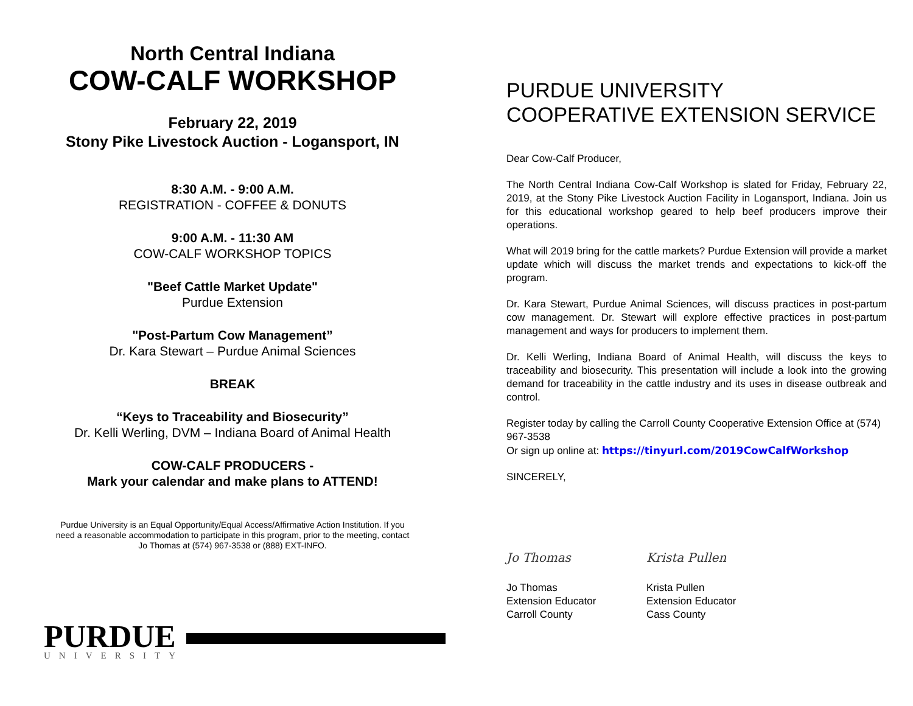North Central Indiana
COW-CALF WORKSHOP
February 22, 2019
Stony Pike Livestock Auction - Logansport, IN
8:30 A.M. - 9:00 A.M.
REGISTRATION - COFFEE & DONUTS
9:00 A.M. - 11:30 AM
COW-CALF WORKSHOP TOPICS
"Beef Cattle Market Update"
Purdue Extension
"Post-Partum Cow Management”
Dr. Kara Stewart – Purdue Animal Sciences
BREAK
“Keys to Traceability and Biosecurity”
Dr. Kelli Werling, DVM – Indiana Board of Animal Health
COW-CALF PRODUCERS -
Mark your calendar and make plans to ATTEND!
Purdue University is an Equal Opportunity/Equal Access/Affirmative Action Institution. If you
need a reasonable accommodation to participate in this program, prior to the meeting, contact
Jo Thomas at (574) 967-3538 or (888) EXT-INFO.
PURDUE
UNIVERSITY
PURDUE UNIVERSITY
COOPERATIVE EXTENSION SERVICE
Dear Cow-Calf Producer,
The North Central Indiana Cow-Calf Workshop is slated for Friday, February 22, 2019, at the Stony Pike Livestock Auction Facility in Logansport, Indiana. Join us for this educational workshop geared to help beef producers improve their operations.
What will 2019 bring for the cattle markets? Purdue Extension will provide a market update which will discuss the market trends and expectations to kick-off the program.
Dr. Kara Stewart, Purdue Animal Sciences, will discuss practices in post-partum cow management. Dr. Stewart will explore effective practices in post-partum management and ways for producers to implement them.
Dr. Kelli Werling, Indiana Board of Animal Health, will discuss the keys to traceability and biosecurity. This presentation will include a look into the growing demand for traceability in the cattle industry and its uses in disease outbreak and control.
Register today by calling the Carroll County Cooperative Extension Office at (574) 967-3538
Or sign up online at: https://tinyurl.com/2019CowCalfWorkshop
SINCERELY,
Jo Thomas
Jo Thomas
Extension Educator
Carroll County
Krista Pullen
Krista Pullen
Extension Educator
Cass County